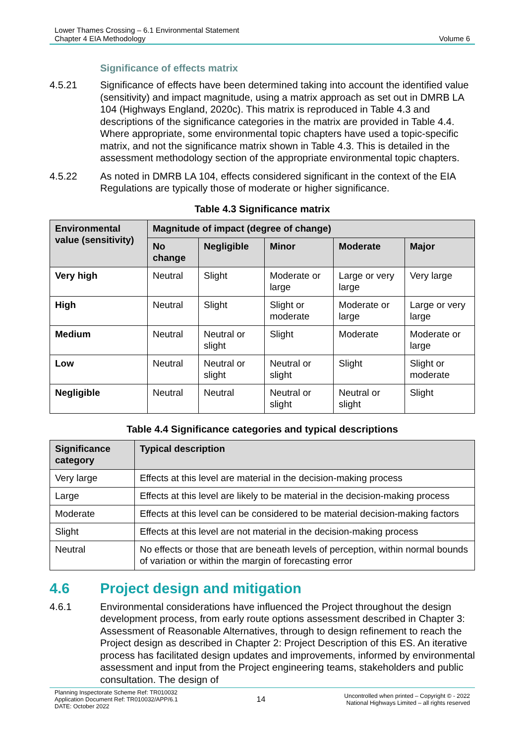Lower Thames Crossing – 6.1 Environmental Statement
Chapter 4 EIA Methodology
Volume 6
Significance of effects matrix
4.5.21 Significance of effects have been determined taking into account the identified value (sensitivity) and impact magnitude, using a matrix approach as set out in DMRB LA 104 (Highways England, 2020c). This matrix is reproduced in Table 4.3 and descriptions of the significance categories in the matrix are provided in Table 4.4. Where appropriate, some environmental topic chapters have used a topic-specific matrix, and not the significance matrix shown in Table 4.3. This is detailed in the assessment methodology section of the appropriate environmental topic chapters.
4.5.22 As noted in DMRB LA 104, effects considered significant in the context of the EIA Regulations are typically those of moderate or higher significance.
Table 4.3 Significance matrix
| Environmental value (sensitivity) | Magnitude of impact (degree of change) | | | | |
| --- | --- | --- | --- | --- | --- |
| | No change | Negligible | Minor | Moderate | Major |
| Very high | Neutral | Slight | Moderate or large | Large or very large | Very large |
| High | Neutral | Slight | Slight or moderate | Moderate or large | Large or very large |
| Medium | Neutral | Neutral or slight | Slight | Moderate | Moderate or large |
| Low | Neutral | Neutral or slight | Neutral or slight | Slight | Slight or moderate |
| Negligible | Neutral | Neutral | Neutral or slight | Neutral or slight | Slight |
Table 4.4 Significance categories and typical descriptions
| Significance category | Typical description |
| --- | --- |
| Very large | Effects at this level are material in the decision-making process |
| Large | Effects at this level are likely to be material in the decision-making process |
| Moderate | Effects at this level can be considered to be material decision-making factors |
| Slight | Effects at this level are not material in the decision-making process |
| Neutral | No effects or those that are beneath levels of perception, within normal bounds of variation or within the margin of forecasting error |
4.6 Project design and mitigation
4.6.1 Environmental considerations have influenced the Project throughout the design development process, from early route options assessment described in Chapter 3: Assessment of Reasonable Alternatives, through to design refinement to reach the Project design as described in Chapter 2: Project Description of this ES. An iterative process has facilitated design updates and improvements, informed by environmental assessment and input from the Project engineering teams, stakeholders and public consultation. The design of
Planning Inspectorate Scheme Ref: TR010032
Application Document Ref: TR010032/APP/6.1
DATE: October 2022
14
Uncontrolled when printed – Copyright © - 2022
National Highways Limited – all rights reserved